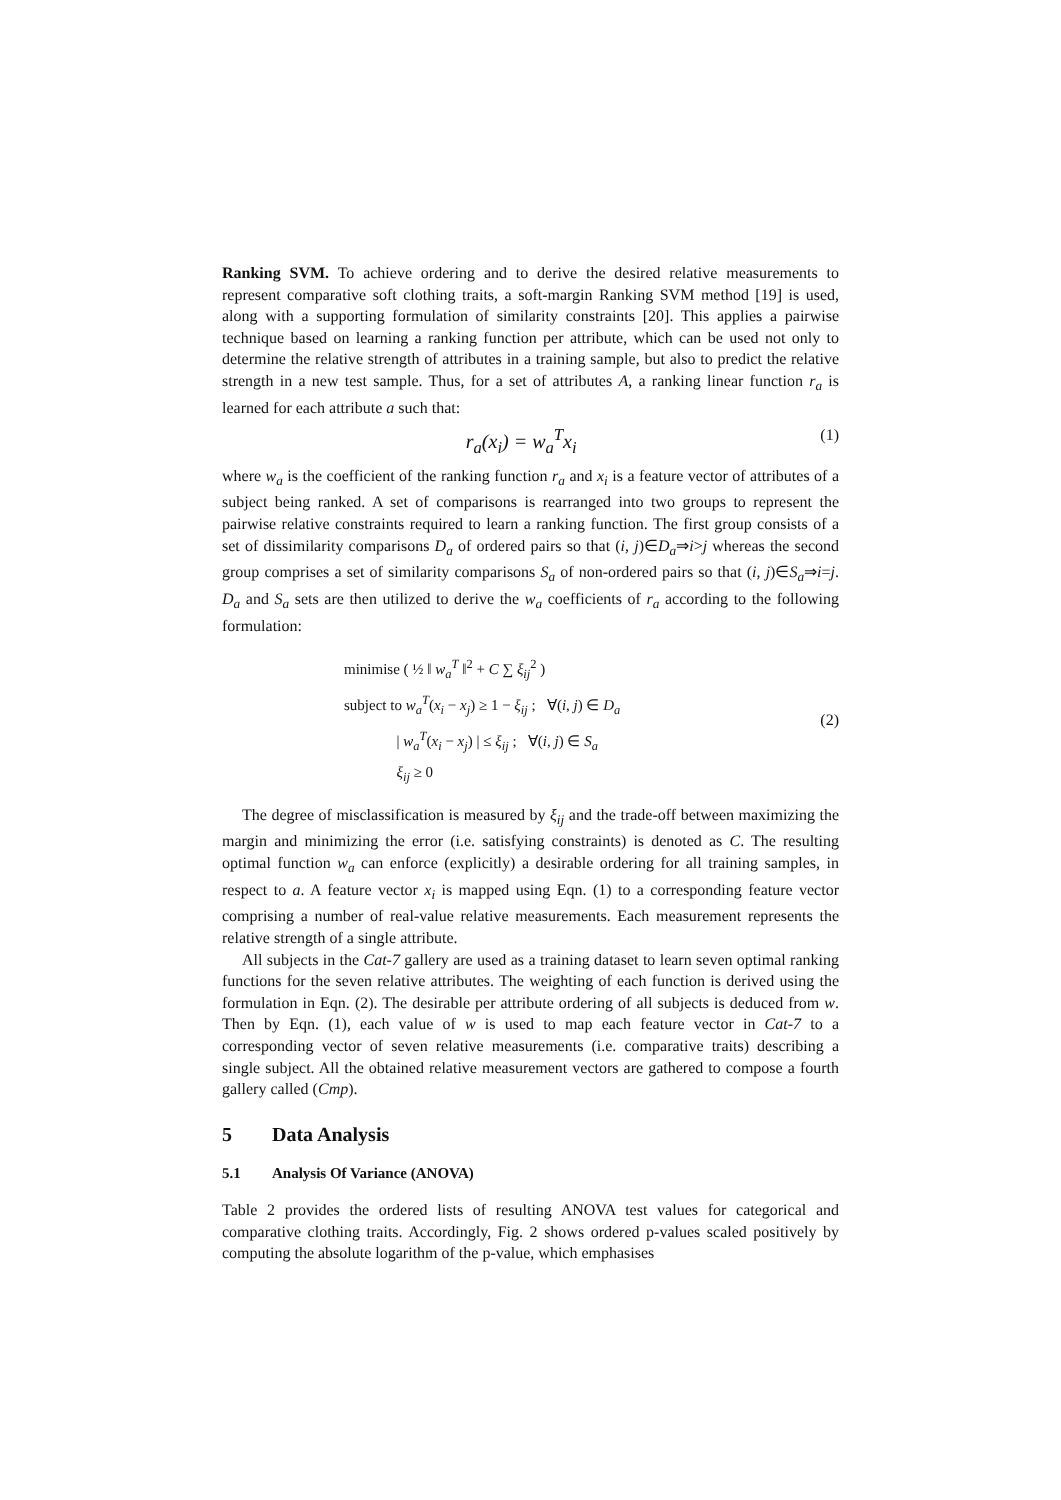Ranking SVM. To achieve ordering and to derive the desired relative measurements to represent comparative soft clothing traits, a soft-margin Ranking SVM method [19] is used, along with a supporting formulation of similarity constraints [20]. This applies a pairwise technique based on learning a ranking function per attribute, which can be used not only to determine the relative strength of attributes in a training sample, but also to predict the relative strength in a new test sample. Thus, for a set of attributes A, a ranking linear function r<sub>a</sub> is learned for each attribute a such that:
r<sub>a</sub>(x<sub>i</sub>) = w<sub>a</sub><sup>T</sup>x<sub>i</sub> (1)
where w<sub>a</sub> is the coefficient of the ranking function r<sub>a</sub> and x<sub>i</sub> is a feature vector of attributes of a subject being ranked. A set of comparisons is rearranged into two groups to represent the pairwise relative constraints required to learn a ranking function. The first group consists of a set of dissimilarity comparisons D<sub>a</sub> of ordered pairs so that (i, j)∈D<sub>a</sub>⇒i>j whereas the second group comprises a set of similarity comparisons S<sub>a</sub> of non-ordered pairs so that (i, j)∈S<sub>a</sub>⇒i=j. D<sub>a</sub> and S<sub>a</sub> sets are then utilized to derive the w<sub>a</sub> coefficients of r<sub>a</sub> according to the following formulation:
minimise ( ½ ‖ w<sub>a</sub><sup>T</sup> ‖<sup>2</sup> + C ∑ ξ<sub>ij</sub><sup>2</sup> )
subject to w<sub>a</sub><sup>T</sup>(x<sub>i</sub> − x<sub>j</sub>) ≥ 1 − ξ<sub>ij</sub> ; ∀(i, j) ∈ D<sub>a</sub>
| w<sub>a</sub><sup>T</sup>(x<sub>i</sub> − x<sub>j</sub>) | ≤ ξ<sub>ij</sub> ; ∀(i, j) ∈ S<sub>a</sub>
ξ<sub>ij</sub> ≥ 0
(2)
The degree of misclassification is measured by ξ<sub>ij</sub> and the trade-off between maximizing the margin and minimizing the error (i.e. satisfying constraints) is denoted as C. The resulting optimal function w<sub>a</sub> can enforce (explicitly) a desirable ordering for all training samples, in respect to a. A feature vector x<sub>i</sub> is mapped using Eqn. (1) to a corresponding feature vector comprising a number of real-value relative measurements. Each measurement represents the relative strength of a single attribute.
All subjects in the Cat-7 gallery are used as a training dataset to learn seven optimal ranking functions for the seven relative attributes. The weighting of each function is derived using the formulation in Eqn. (2). The desirable per attribute ordering of all subjects is deduced from w. Then by Eqn. (1), each value of w is used to map each feature vector in Cat-7 to a corresponding vector of seven relative measurements (i.e. comparative traits) describing a single subject. All the obtained relative measurement vectors are gathered to compose a fourth gallery called (Cmp).
5 Data Analysis
5.1 Analysis Of Variance (ANOVA)
Table 2 provides the ordered lists of resulting ANOVA test values for categorical and comparative clothing traits. Accordingly, Fig. 2 shows ordered p-values scaled positively by computing the absolute logarithm of the p-value, which emphasises